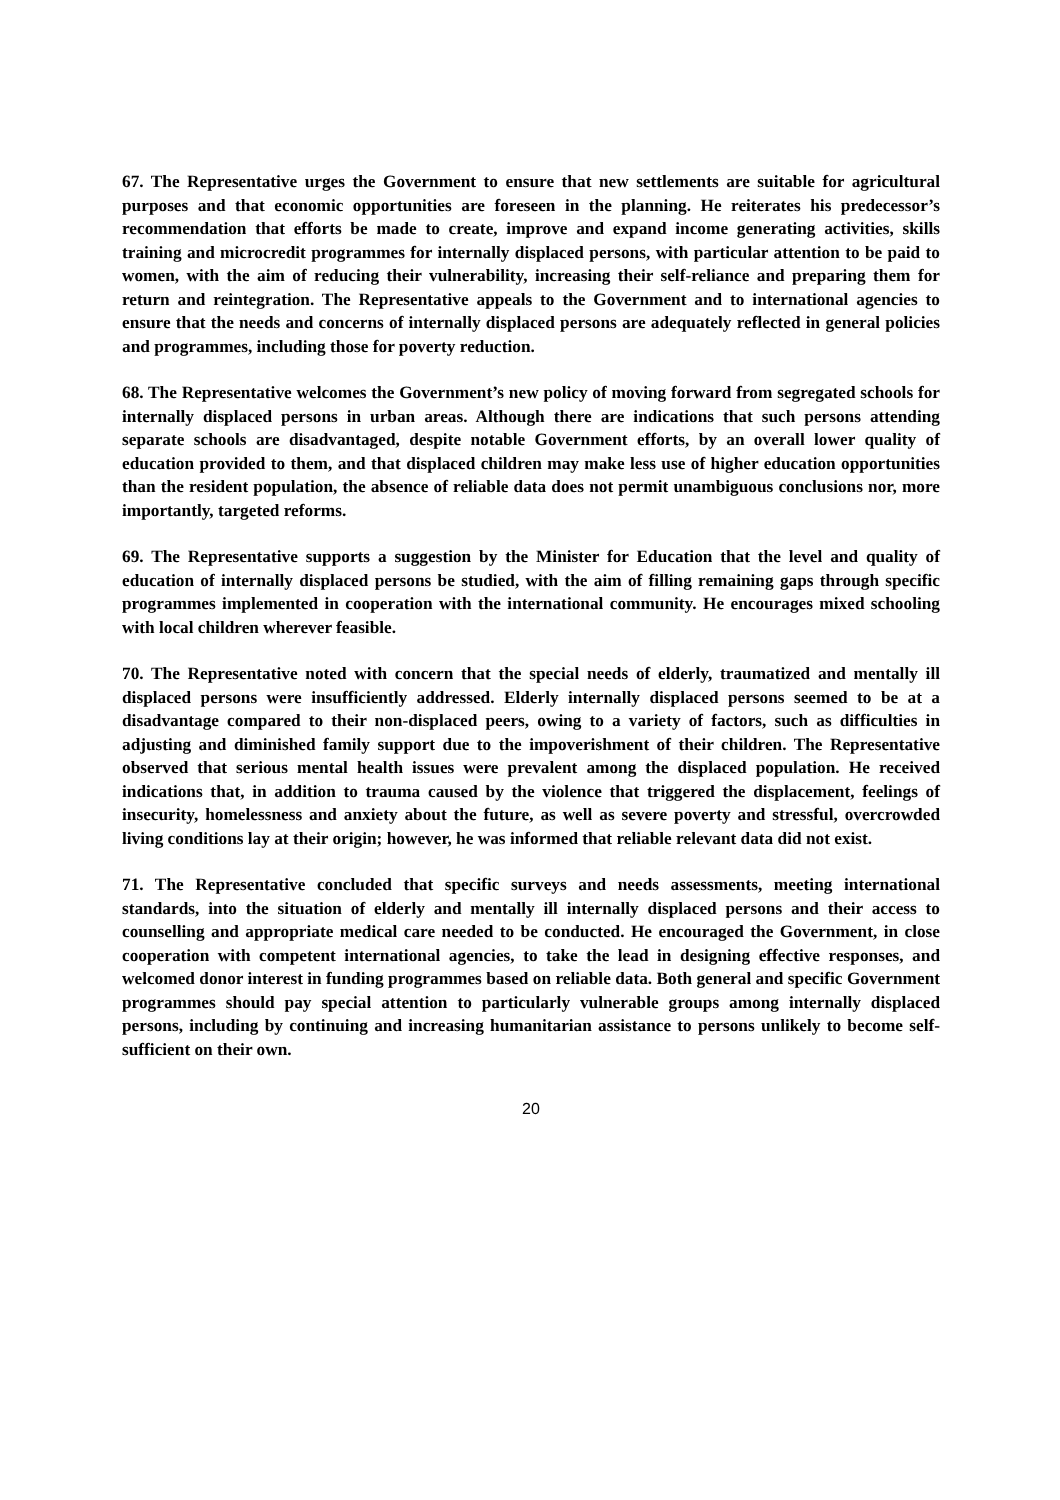67. The Representative urges the Government to ensure that new settlements are suitable for agricultural purposes and that economic opportunities are foreseen in the planning. He reiterates his predecessor’s recommendation that efforts be made to create, improve and expand income generating activities, skills training and microcredit programmes for internally displaced persons, with particular attention to be paid to women, with the aim of reducing their vulnerability, increasing their self-reliance and preparing them for return and reintegration. The Representative appeals to the Government and to international agencies to ensure that the needs and concerns of internally displaced persons are adequately reflected in general policies and programmes, including those for poverty reduction.
68. The Representative welcomes the Government’s new policy of moving forward from segregated schools for internally displaced persons in urban areas. Although there are indications that such persons attending separate schools are disadvantaged, despite notable Government efforts, by an overall lower quality of education provided to them, and that displaced children may make less use of higher education opportunities than the resident population, the absence of reliable data does not permit unambiguous conclusions nor, more importantly, targeted reforms.
69. The Representative supports a suggestion by the Minister for Education that the level and quality of education of internally displaced persons be studied, with the aim of filling remaining gaps through specific programmes implemented in cooperation with the international community. He encourages mixed schooling with local children wherever feasible.
70. The Representative noted with concern that the special needs of elderly, traumatized and mentally ill displaced persons were insufficiently addressed. Elderly internally displaced persons seemed to be at a disadvantage compared to their non-displaced peers, owing to a variety of factors, such as difficulties in adjusting and diminished family support due to the impoverishment of their children. The Representative observed that serious mental health issues were prevalent among the displaced population. He received indications that, in addition to trauma caused by the violence that triggered the displacement, feelings of insecurity, homelessness and anxiety about the future, as well as severe poverty and stressful, overcrowded living conditions lay at their origin; however, he was informed that reliable relevant data did not exist.
71. The Representative concluded that specific surveys and needs assessments, meeting international standards, into the situation of elderly and mentally ill internally displaced persons and their access to counselling and appropriate medical care needed to be conducted. He encouraged the Government, in close cooperation with competent international agencies, to take the lead in designing effective responses, and welcomed donor interest in funding programmes based on reliable data. Both general and specific Government programmes should pay special attention to particularly vulnerable groups among internally displaced persons, including by continuing and increasing humanitarian assistance to persons unlikely to become self-sufficient on their own.
20